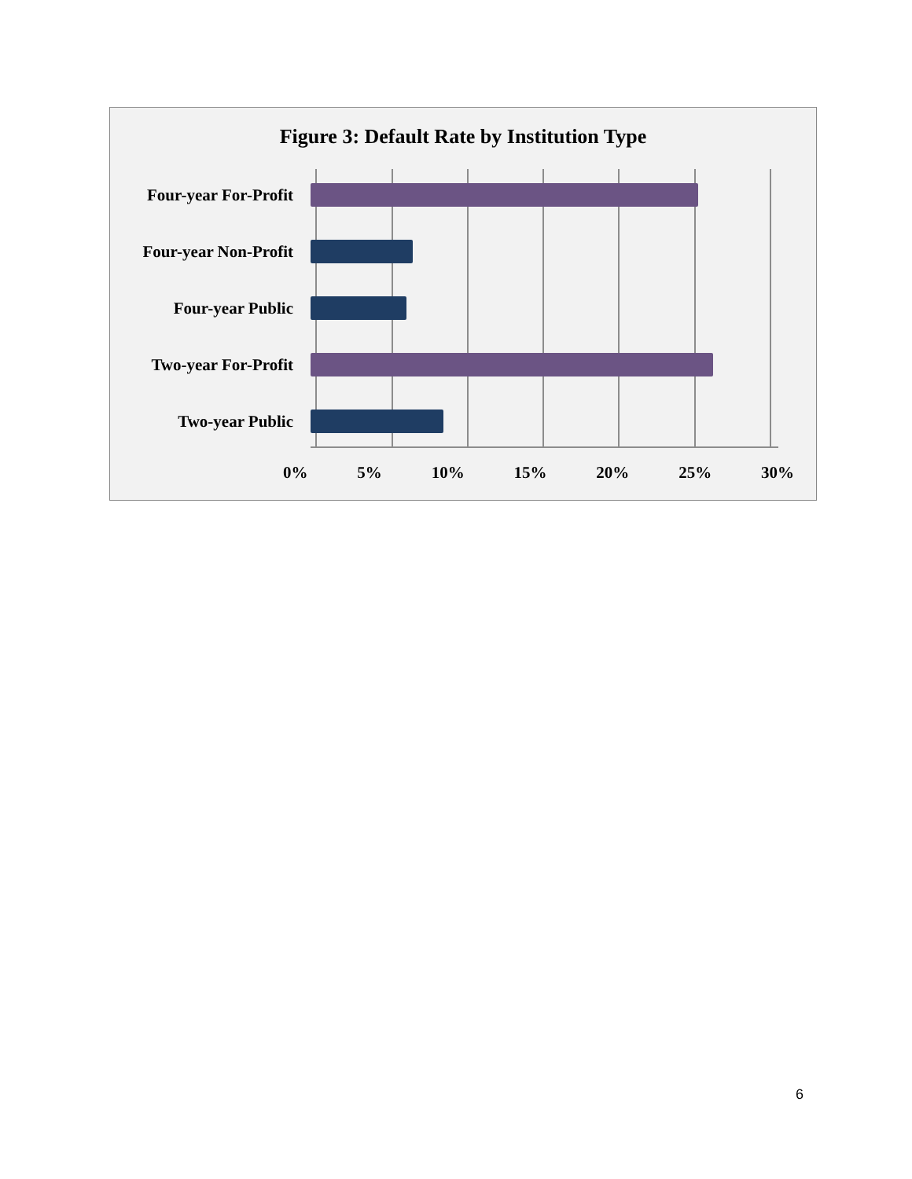Figure 3: Default Rate by Institution Type
Four-year For-Profit
Four-year Non-Profit
Four-year Public
Two-year For-Profit
Two-year Public
0% 5% 10% 15% 20% 25% 30%
6